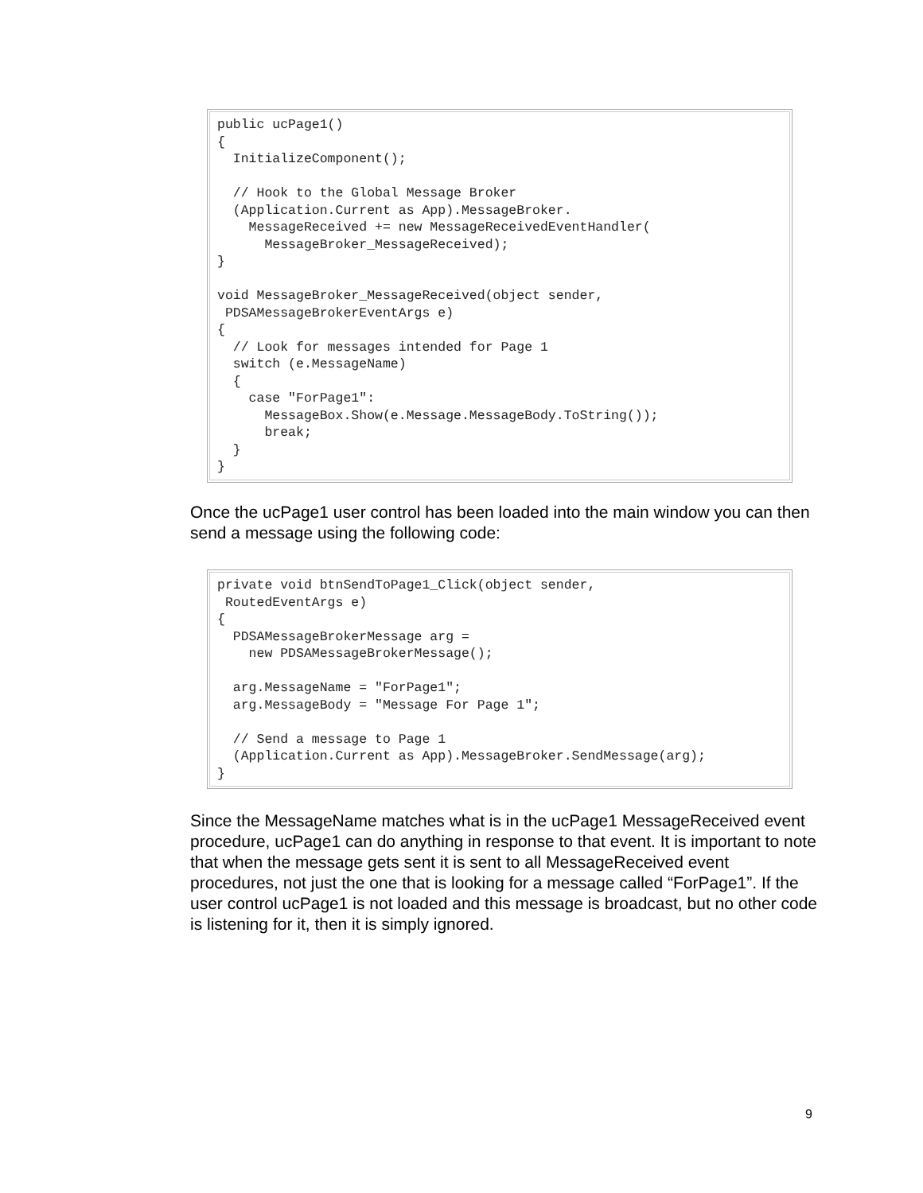public ucPage1()
{
  InitializeComponent();

  // Hook to the Global Message Broker
  (Application.Current as App).MessageBroker.
    MessageReceived += new MessageReceivedEventHandler(
      MessageBroker_MessageReceived);
}

void MessageBroker_MessageReceived(object sender,
 PDSAMessageBrokerEventArgs e)
{
  // Look for messages intended for Page 1
  switch (e.MessageName)
  {
    case "ForPage1":
      MessageBox.Show(e.Message.MessageBody.ToString());
      break;
  }
}
Once the ucPage1 user control has been loaded into the main window you can then send a message using the following code:
private void btnSendToPage1_Click(object sender,
 RoutedEventArgs e)
{
  PDSAMessageBrokerMessage arg =
    new PDSAMessageBrokerMessage();

  arg.MessageName = "ForPage1";
  arg.MessageBody = "Message For Page 1";

  // Send a message to Page 1
  (Application.Current as App).MessageBroker.SendMessage(arg);
}
Since the MessageName matches what is in the ucPage1 MessageReceived event procedure, ucPage1 can do anything in response to that event. It is important to note that when the message gets sent it is sent to all MessageReceived event procedures, not just the one that is looking for a message called “ForPage1”. If the user control ucPage1 is not loaded and this message is broadcast, but no other code is listening for it, then it is simply ignored.
9